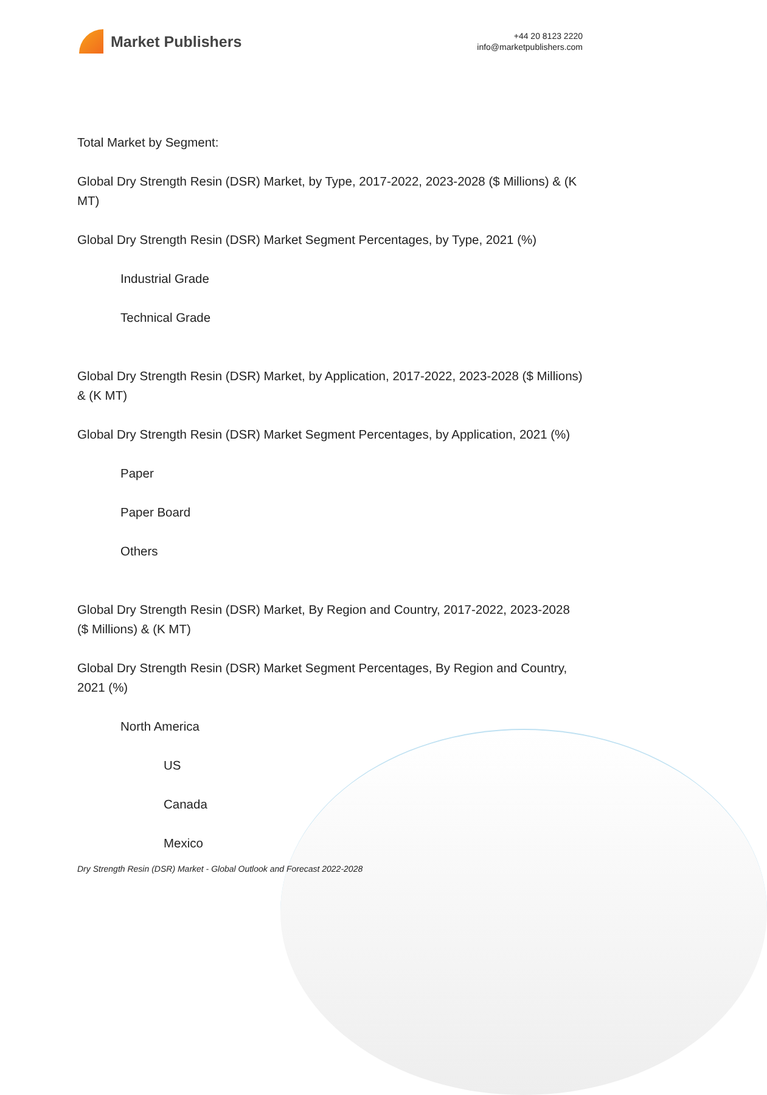Market Publishers
+44 20 8123 2220
info@marketpublishers.com
Total Market by Segment:
Global Dry Strength Resin (DSR) Market, by Type, 2017-2022, 2023-2028 ($ Millions) & (K MT)
Global Dry Strength Resin (DSR) Market Segment Percentages, by Type, 2021 (%)
Industrial Grade
Technical Grade
Global Dry Strength Resin (DSR) Market, by Application, 2017-2022, 2023-2028 ($ Millions) & (K MT)
Global Dry Strength Resin (DSR) Market Segment Percentages, by Application, 2021 (%)
Paper
Paper Board
Others
Global Dry Strength Resin (DSR) Market, By Region and Country, 2017-2022, 2023-2028 ($ Millions) & (K MT)
Global Dry Strength Resin (DSR) Market Segment Percentages, By Region and Country, 2021 (%)
North America
US
Canada
Mexico
Dry Strength Resin (DSR) Market - Global Outlook and Forecast 2022-2028